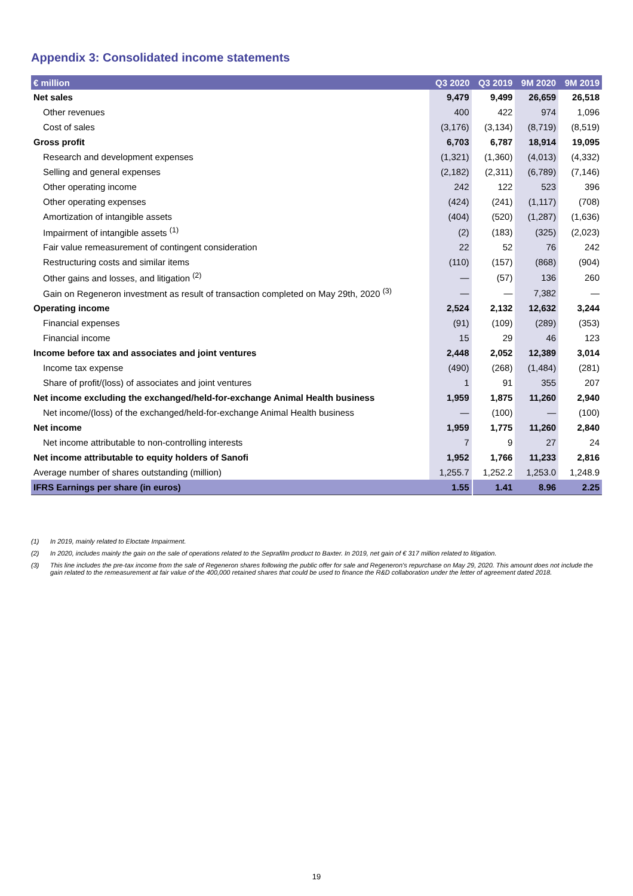Appendix 3: Consolidated income statements
| € million | Q3 2020 | Q3 2019 | 9M 2020 | 9M 2019 |
| --- | --- | --- | --- | --- |
| Net sales | 9,479 | 9,499 | 26,659 | 26,518 |
| Other revenues | 400 | 422 | 974 | 1,096 |
| Cost of sales | (3,176) | (3,134) | (8,719) | (8,519) |
| Gross profit | 6,703 | 6,787 | 18,914 | 19,095 |
| Research and development expenses | (1,321) | (1,360) | (4,013) | (4,332) |
| Selling and general expenses | (2,182) | (2,311) | (6,789) | (7,146) |
| Other operating income | 242 | 122 | 523 | 396 |
| Other operating expenses | (424) | (241) | (1,117) | (708) |
| Amortization of intangible assets | (404) | (520) | (1,287) | (1,636) |
| Impairment of intangible assets <sup>(1)</sup> | (2) | (183) | (325) | (2,023) |
| Fair value remeasurement of contingent consideration | 22 | 52 | 76 | 242 |
| Restructuring costs and similar items | (110) | (157) | (868) | (904) |
| Other gains and losses, and litigation <sup>(2)</sup> | — | (57) | 136 | 260 |
| Gain on Regeneron investment as result of transaction completed on May 29th, 2020 <sup>(3)</sup> | — | — | 7,382 | — |
| Operating income | 2,524 | 2,132 | 12,632 | 3,244 |
| Financial expenses | (91) | (109) | (289) | (353) |
| Financial income | 15 | 29 | 46 | 123 |
| Income before tax and associates and joint ventures | 2,448 | 2,052 | 12,389 | 3,014 |
| Income tax expense | (490) | (268) | (1,484) | (281) |
| Share of profit/(loss) of associates and joint ventures | 1 | 91 | 355 | 207 |
| Net income excluding the exchanged/held-for-exchange Animal Health business | 1,959 | 1,875 | 11,260 | 2,940 |
| Net income/(loss) of the exchanged/held-for-exchange Animal Health business | — | (100) | — | (100) |
| Net income | 1,959 | 1,775 | 11,260 | 2,840 |
| Net income attributable to non-controlling interests | 7 | 9 | 27 | 24 |
| Net income attributable to equity holders of Sanofi | 1,952 | 1,766 | 11,233 | 2,816 |
| Average number of shares outstanding (million) | 1,255.7 | 1,252.2 | 1,253.0 | 1,248.9 |
| IFRS Earnings per share (in euros) | 1.55 | 1.41 | 8.96 | 2.25 |
(1) In 2019, mainly related to Eloctate Impairment.
(2) In 2020, includes mainly the gain on the sale of operations related to the Seprafilm product to Baxter. In 2019, net gain of € 317 million related to litigation.
(3) This line includes the pre-tax income from the sale of Regeneron shares following the public offer for sale and Regeneron's repurchase on May 29, 2020. This amount does not include the gain related to the remeasurement at fair value of the 400,000 retained shares that could be used to finance the R&D collaboration under the letter of agreement dated 2018.
19